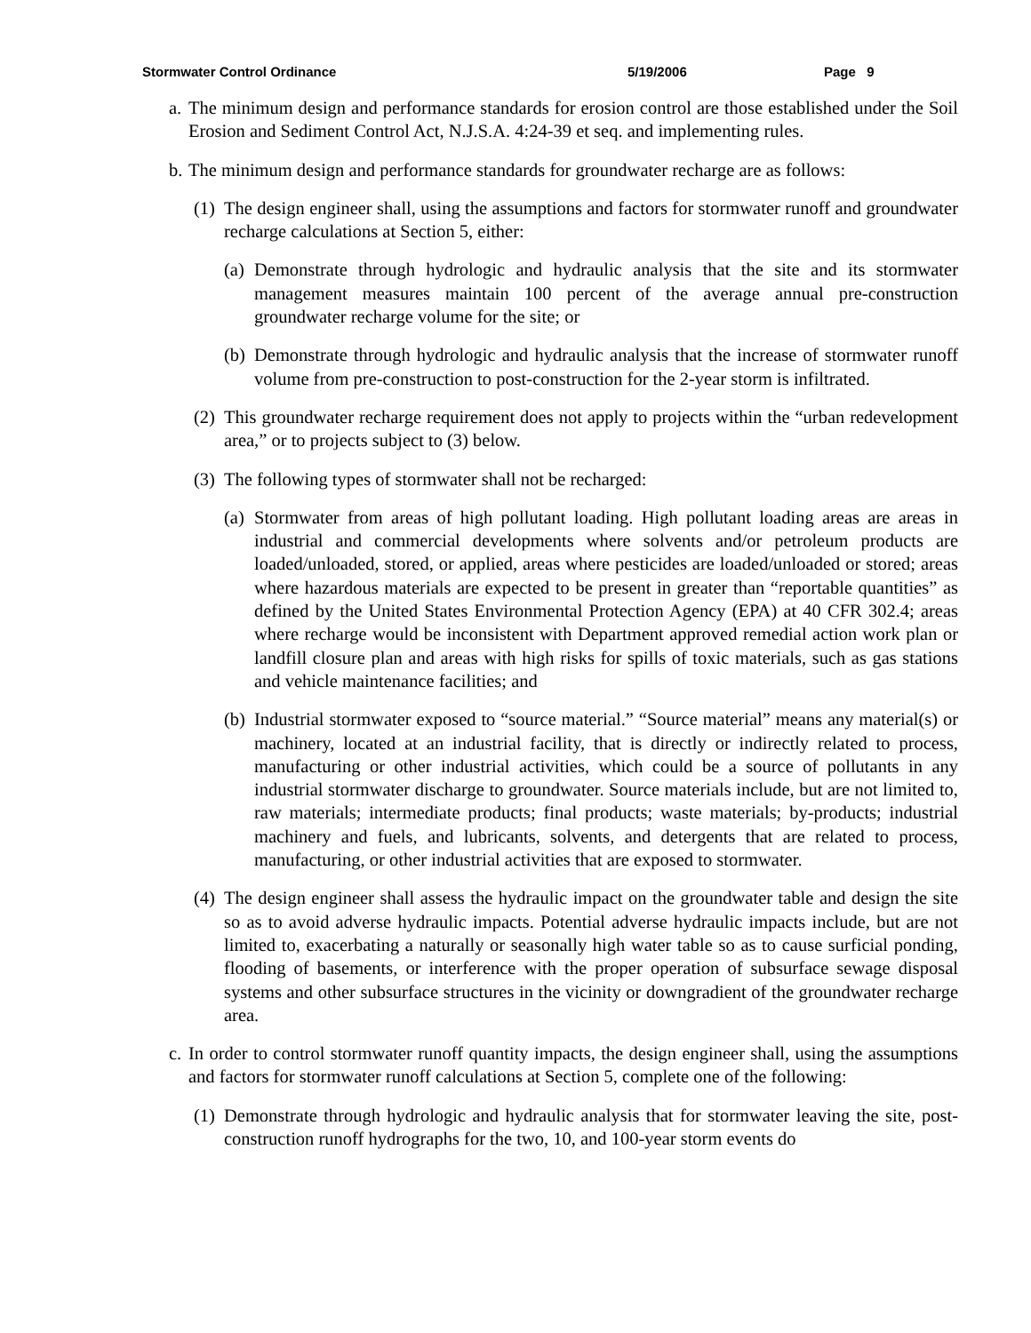Stormwater Control Ordinance 5/19/2006 Page 9
a. The minimum design and performance standards for erosion control are those established under the Soil Erosion and Sediment Control Act, N.J.S.A. 4:24-39 et seq. and implementing rules.
b. The minimum design and performance standards for groundwater recharge are as follows:
(1) The design engineer shall, using the assumptions and factors for stormwater runoff and groundwater recharge calculations at Section 5, either:
(a) Demonstrate through hydrologic and hydraulic analysis that the site and its stormwater management measures maintain 100 percent of the average annual pre-construction groundwater recharge volume for the site; or
(b) Demonstrate through hydrologic and hydraulic analysis that the increase of stormwater runoff volume from pre-construction to post-construction for the 2-year storm is infiltrated.
(2) This groundwater recharge requirement does not apply to projects within the “urban redevelopment area,” or to projects subject to (3) below.
(3) The following types of stormwater shall not be recharged:
(a) Stormwater from areas of high pollutant loading. High pollutant loading areas are areas in industrial and commercial developments where solvents and/or petroleum products are loaded/unloaded, stored, or applied, areas where pesticides are loaded/unloaded or stored; areas where hazardous materials are expected to be present in greater than “reportable quantities” as defined by the United States Environmental Protection Agency (EPA) at 40 CFR 302.4; areas where recharge would be inconsistent with Department approved remedial action work plan or landfill closure plan and areas with high risks for spills of toxic materials, such as gas stations and vehicle maintenance facilities; and
(b) Industrial stormwater exposed to “source material.” “Source material” means any material(s) or machinery, located at an industrial facility, that is directly or indirectly related to process, manufacturing or other industrial activities, which could be a source of pollutants in any industrial stormwater discharge to groundwater. Source materials include, but are not limited to, raw materials; intermediate products; final products; waste materials; by-products; industrial machinery and fuels, and lubricants, solvents, and detergents that are related to process, manufacturing, or other industrial activities that are exposed to stormwater.
(4) The design engineer shall assess the hydraulic impact on the groundwater table and design the site so as to avoid adverse hydraulic impacts. Potential adverse hydraulic impacts include, but are not limited to, exacerbating a naturally or seasonally high water table so as to cause surficial ponding, flooding of basements, or interference with the proper operation of subsurface sewage disposal systems and other subsurface structures in the vicinity or downgradient of the groundwater recharge area.
c. In order to control stormwater runoff quantity impacts, the design engineer shall, using the assumptions and factors for stormwater runoff calculations at Section 5, complete one of the following:
(1) Demonstrate through hydrologic and hydraulic analysis that for stormwater leaving the site, post-construction runoff hydrographs for the two, 10, and 100-year storm events do